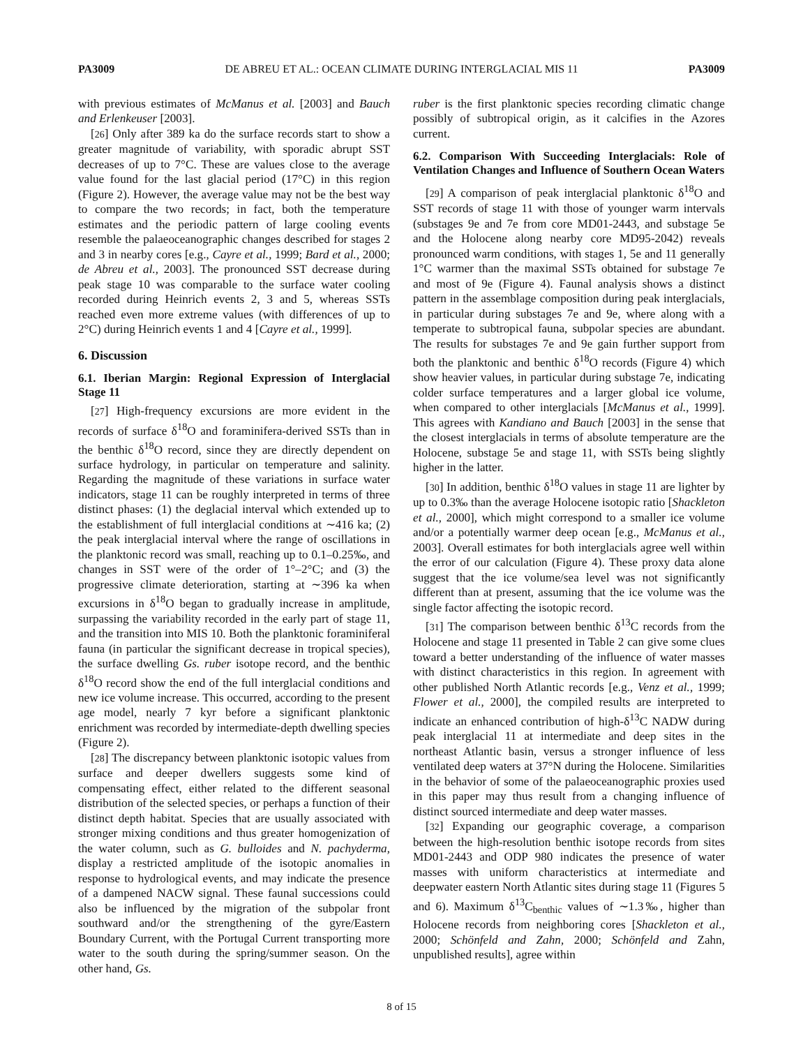PA3009 DE ABREU ET AL.: OCEAN CLIMATE DURING INTERGLACIAL MIS 11 PA3009
with previous estimates of McManus et al. [2003] and Bauch and Erlenkeuser [2003].
[26] Only after 389 ka do the surface records start to show a greater magnitude of variability, with sporadic abrupt SST decreases of up to 7°C. These are values close to the average value found for the last glacial period (17°C) in this region (Figure 2). However, the average value may not be the best way to compare the two records; in fact, both the temperature estimates and the periodic pattern of large cooling events resemble the palaeoceanographic changes described for stages 2 and 3 in nearby cores [e.g., Cayre et al., 1999; Bard et al., 2000; de Abreu et al., 2003]. The pronounced SST decrease during peak stage 10 was comparable to the surface water cooling recorded during Heinrich events 2, 3 and 5, whereas SSTs reached even more extreme values (with differences of up to 2°C) during Heinrich events 1 and 4 [Cayre et al., 1999].
6. Discussion
6.1. Iberian Margin: Regional Expression of Interglacial Stage 11
[27] High-frequency excursions are more evident in the records of surface δ<sup>18</sup>O and foraminifera-derived SSTs than in the benthic δ<sup>18</sup>O record, since they are directly dependent on surface hydrology, in particular on temperature and salinity. Regarding the magnitude of these variations in surface water indicators, stage 11 can be roughly interpreted in terms of three distinct phases: (1) the deglacial interval which extended up to the establishment of full interglacial conditions at ∼416 ka; (2) the peak interglacial interval where the range of oscillations in the planktonic record was small, reaching up to 0.1–0.25‰, and changes in SST were of the order of 1°–2°C; and (3) the progressive climate deterioration, starting at ∼396 ka when excursions in δ<sup>18</sup>O began to gradually increase in amplitude, surpassing the variability recorded in the early part of stage 11, and the transition into MIS 10. Both the planktonic foraminiferal fauna (in particular the significant decrease in tropical species), the surface dwelling Gs. ruber isotope record, and the benthic δ<sup>18</sup>O record show the end of the full interglacial conditions and new ice volume increase. This occurred, according to the present age model, nearly 7 kyr before a significant planktonic enrichment was recorded by intermediate-depth dwelling species (Figure 2).
[28] The discrepancy between planktonic isotopic values from surface and deeper dwellers suggests some kind of compensating effect, either related to the different seasonal distribution of the selected species, or perhaps a function of their distinct depth habitat. Species that are usually associated with stronger mixing conditions and thus greater homogenization of the water column, such as G. bulloides and N. pachyderma, display a restricted amplitude of the isotopic anomalies in response to hydrological events, and may indicate the presence of a dampened NACW signal. These faunal successions could also be influenced by the migration of the subpolar front southward and/or the strengthening of the gyre/Eastern Boundary Current, with the Portugal Current transporting more water to the south during the spring/summer season. On the other hand, Gs.
ruber is the first planktonic species recording climatic change possibly of subtropical origin, as it calcifies in the Azores current.
6.2. Comparison With Succeeding Interglacials: Role of Ventilation Changes and Influence of Southern Ocean Waters
[29] A comparison of peak interglacial planktonic δ<sup>18</sup>O and SST records of stage 11 with those of younger warm intervals (substages 9e and 7e from core MD01-2443, and substage 5e and the Holocene along nearby core MD95-2042) reveals pronounced warm conditions, with stages 1, 5e and 11 generally 1°C warmer than the maximal SSTs obtained for substage 7e and most of 9e (Figure 4). Faunal analysis shows a distinct pattern in the assemblage composition during peak interglacials, in particular during substages 7e and 9e, where along with a temperate to subtropical fauna, subpolar species are abundant. The results for substages 7e and 9e gain further support from both the planktonic and benthic δ<sup>18</sup>O records (Figure 4) which show heavier values, in particular during substage 7e, indicating colder surface temperatures and a larger global ice volume, when compared to other interglacials [McManus et al., 1999]. This agrees with Kandiano and Bauch [2003] in the sense that the closest interglacials in terms of absolute temperature are the Holocene, substage 5e and stage 11, with SSTs being slightly higher in the latter.
[30] In addition, benthic δ<sup>18</sup>O values in stage 11 are lighter by up to 0.3‰ than the average Holocene isotopic ratio [Shackleton et al., 2000], which might correspond to a smaller ice volume and/or a potentially warmer deep ocean [e.g., McManus et al., 2003]. Overall estimates for both interglacials agree well within the error of our calculation (Figure 4). These proxy data alone suggest that the ice volume/sea level was not significantly different than at present, assuming that the ice volume was the single factor affecting the isotopic record.
[31] The comparison between benthic δ<sup>13</sup>C records from the Holocene and stage 11 presented in Table 2 can give some clues toward a better understanding of the influence of water masses with distinct characteristics in this region. In agreement with other published North Atlantic records [e.g., Venz et al., 1999; Flower et al., 2000], the compiled results are interpreted to indicate an enhanced contribution of high-δ<sup>13</sup>C NADW during peak interglacial 11 at intermediate and deep sites in the northeast Atlantic basin, versus a stronger influence of less ventilated deep waters at 37°N during the Holocene. Similarities in the behavior of some of the palaeoceanographic proxies used in this paper may thus result from a changing influence of distinct sourced intermediate and deep water masses.
[32] Expanding our geographic coverage, a comparison between the high-resolution benthic isotope records from sites MD01-2443 and ODP 980 indicates the presence of water masses with uniform characteristics at intermediate and deepwater eastern North Atlantic sites during stage 11 (Figures 5 and 6). Maximum δ<sup>13</sup>C<sub>benthic</sub> values of ∼1.3‰, higher than Holocene records from neighboring cores [Shackleton et al., 2000; Schönfeld and Zahn, 2000; Schönfeld and Zahn, unpublished results], agree within
8 of 15